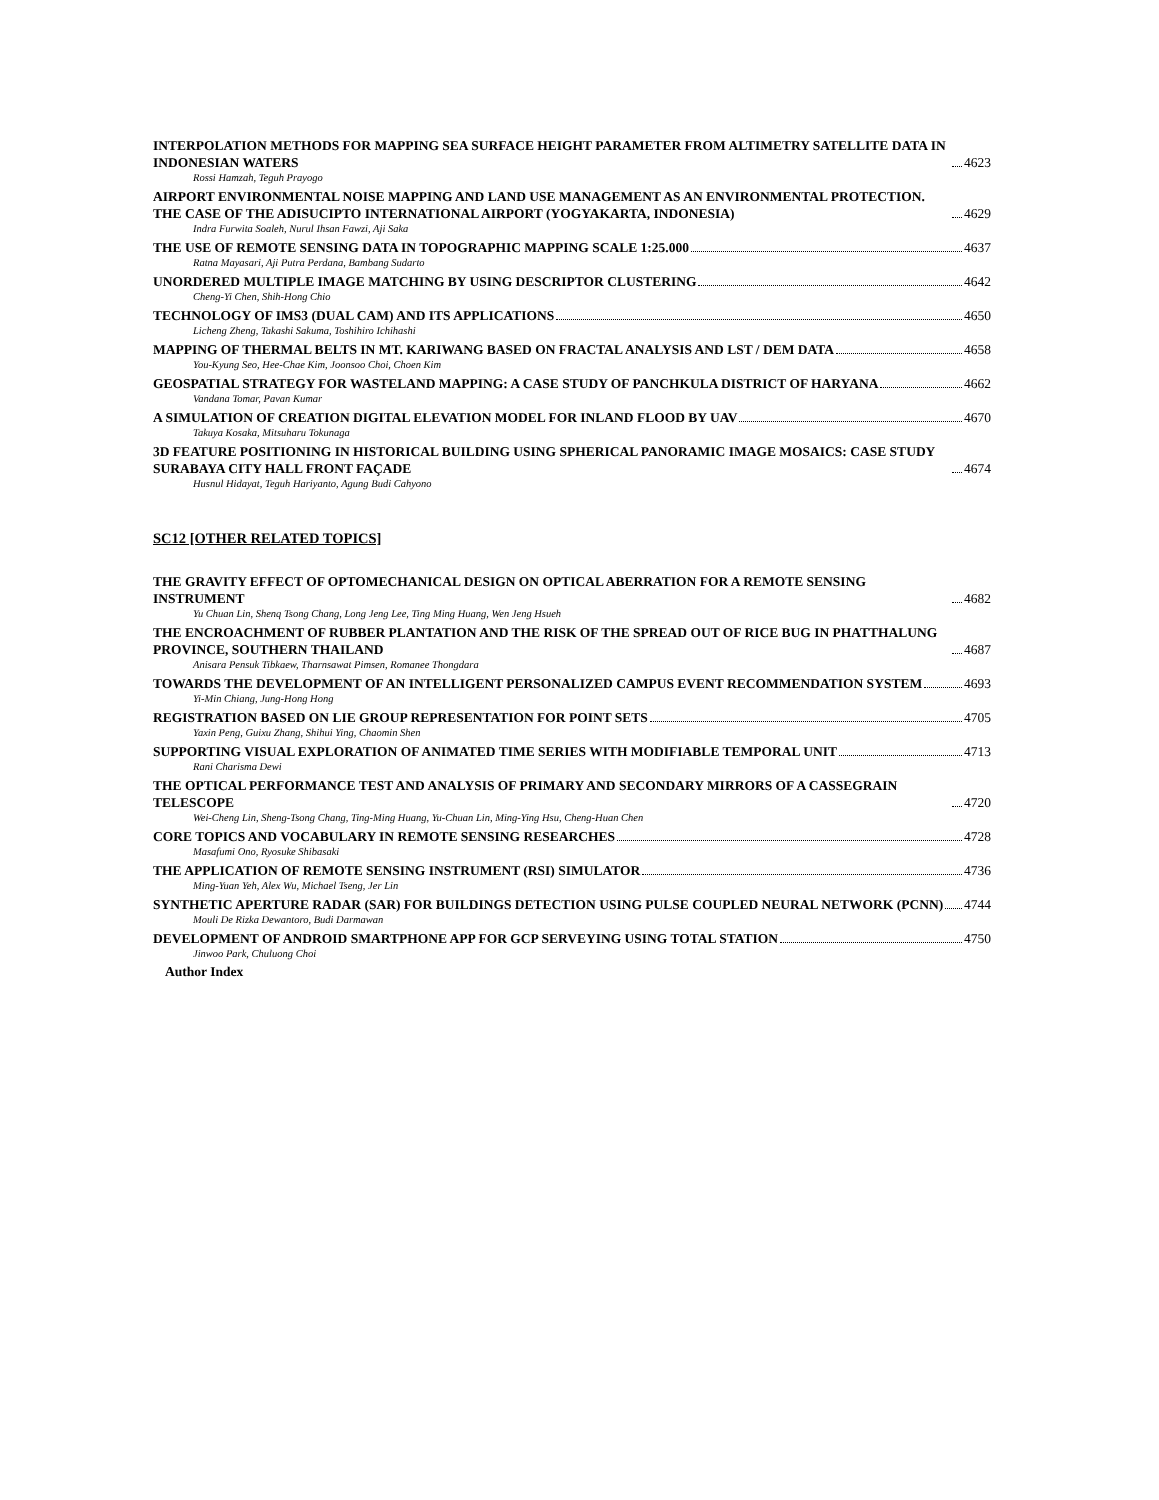INTERPOLATION METHODS FOR MAPPING SEA SURFACE HEIGHT PARAMETER FROM ALTIMETRY SATELLITE DATA IN INDONESIAN WATERS 4623
Rossi Hamzah, Teguh Prayogo
AIRPORT ENVIRONMENTAL NOISE MAPPING AND LAND USE MANAGEMENT AS AN ENVIRONMENTAL PROTECTION. THE CASE OF THE ADISUCIPTO INTERNATIONAL AIRPORT (YOGYAKARTA, INDONESIA) 4629
Indra Furwita Soaleh, Nurul Ihsan Fawzi, Aji Saka
THE USE OF REMOTE SENSING DATA IN TOPOGRAPHIC MAPPING SCALE 1:25.000 4637
Ratna Mayasari, Aji Putra Perdana, Bambang Sudarto
UNORDERED MULTIPLE IMAGE MATCHING BY USING DESCRIPTOR CLUSTERING 4642
Cheng-Yi Chen, Shih-Hong Chio
TECHNOLOGY OF IMS3 (DUAL CAM) AND ITS APPLICATIONS 4650
Licheng Zheng, Takashi Sakuma, Toshihiro Ichihashi
MAPPING OF THERMAL BELTS IN MT. KARIWANG BASED ON FRACTAL ANALYSIS AND LST / DEM DATA 4658
You-Kyung Seo, Hee-Chae Kim, Joonsoo Choi, Choen Kim
GEOSPATIAL STRATEGY FOR WASTELAND MAPPING: A CASE STUDY OF PANCHKULA DISTRICT OF HARYANA 4662
Vandana Tomar, Pavan Kumar
A SIMULATION OF CREATION DIGITAL ELEVATION MODEL FOR INLAND FLOOD BY UAV 4670
Takuya Kosaka, Mitsuharu Tokunaga
3D FEATURE POSITIONING IN HISTORICAL BUILDING USING SPHERICAL PANORAMIC IMAGE MOSAICS: CASE STUDY SURABAYA CITY HALL FRONT FAÇADE 4674
Husnul Hidayat, Teguh Hariyanto, Agung Budi Cahyono
SC12 [OTHER RELATED TOPICS]
THE GRAVITY EFFECT OF OPTOMECHANICAL DESIGN ON OPTICAL ABERRATION FOR A REMOTE SENSING INSTRUMENT 4682
Yu Chuan Lin, Shenq Tsong Chang, Long Jeng Lee, Ting Ming Huang, Wen Jeng Hsueh
THE ENCROACHMENT OF RUBBER PLANTATION AND THE RISK OF THE SPREAD OUT OF RICE BUG IN PHATTHALUNG PROVINCE, SOUTHERN THAILAND 4687
Anisara Pensuk Tibkaew, Tharnsawat Pimsen, Romanee Thongdara
TOWARDS THE DEVELOPMENT OF AN INTELLIGENT PERSONALIZED CAMPUS EVENT RECOMMENDATION SYSTEM 4693
Yi-Min Chiang, Jung-Hong Hong
REGISTRATION BASED ON LIE GROUP REPRESENTATION FOR POINT SETS 4705
Yaxin Peng, Guixu Zhang, Shihui Ying, Chaomin Shen
SUPPORTING VISUAL EXPLORATION OF ANIMATED TIME SERIES WITH MODIFIABLE TEMPORAL UNIT 4713
Rani Charisma Dewi
THE OPTICAL PERFORMANCE TEST AND ANALYSIS OF PRIMARY AND SECONDARY MIRRORS OF A CASSEGRAIN TELESCOPE 4720
Wei-Cheng Lin, Sheng-Tsong Chang, Ting-Ming Huang, Yu-Chuan Lin, Ming-Ying Hsu, Cheng-Huan Chen
CORE TOPICS AND VOCABULARY IN REMOTE SENSING RESEARCHES 4728
Masafumi Ono, Ryosuke Shibasaki
THE APPLICATION OF REMOTE SENSING INSTRUMENT (RSI) SIMULATOR 4736
Ming-Yuan Yeh, Alex Wu, Michael Tseng, Jer Lin
SYNTHETIC APERTURE RADAR (SAR) FOR BUILDINGS DETECTION USING PULSE COUPLED NEURAL NETWORK (PCNN) 4744
Mouli De Rizka Dewantoro, Budi Darmawan
DEVELOPMENT OF ANDROID SMARTPHONE APP FOR GCP SERVEYING USING TOTAL STATION 4750
Jinwoo Park, Chuluong Choi
Author Index